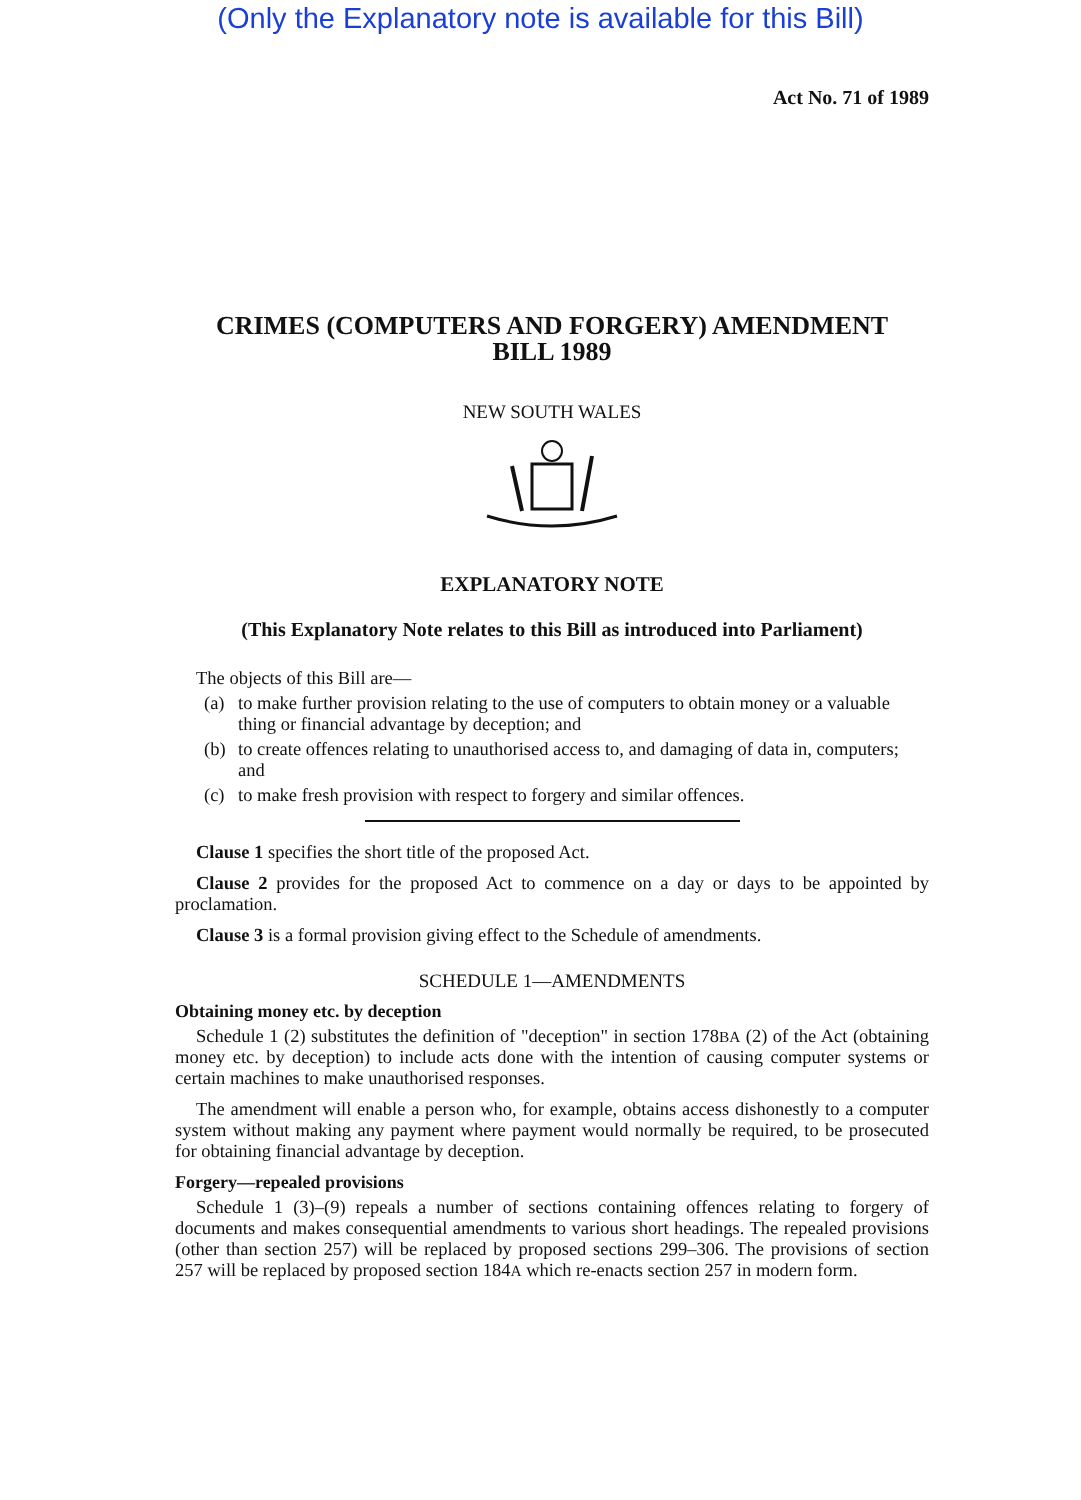(Only the Explanatory note is available for this Bill)
Act No. 71 of 1989
CRIMES (COMPUTERS AND FORGERY) AMENDMENT
BILL 1989
NEW SOUTH WALES
EXPLANATORY NOTE
(This Explanatory Note relates to this Bill as introduced into Parliament)
The objects of this Bill are—
(a) to make further provision relating to the use of computers to obtain money or a valuable thing or financial advantage by deception; and
(b) to create offences relating to unauthorised access to, and damaging of data in, computers; and
(c) to make fresh provision with respect to forgery and similar offences.
Clause 1 specifies the short title of the proposed Act.
Clause 2 provides for the proposed Act to commence on a day or days to be appointed by proclamation.
Clause 3 is a formal provision giving effect to the Schedule of amendments.
SCHEDULE 1—AMENDMENTS
Obtaining money etc. by deception
Schedule 1 (2) substitutes the definition of "deception" in section 178BA (2) of the Act (obtaining money etc. by deception) to include acts done with the intention of causing computer systems or certain machines to make unauthorised responses.
The amendment will enable a person who, for example, obtains access dishonestly to a computer system without making any payment where payment would normally be required, to be prosecuted for obtaining financial advantage by deception.
Forgery—repealed provisions
Schedule 1 (3)–(9) repeals a number of sections containing offences relating to forgery of documents and makes consequential amendments to various short headings. The repealed provisions (other than section 257) will be replaced by proposed sections 299–306. The provisions of section 257 will be replaced by proposed section 184A which re-enacts section 257 in modern form.